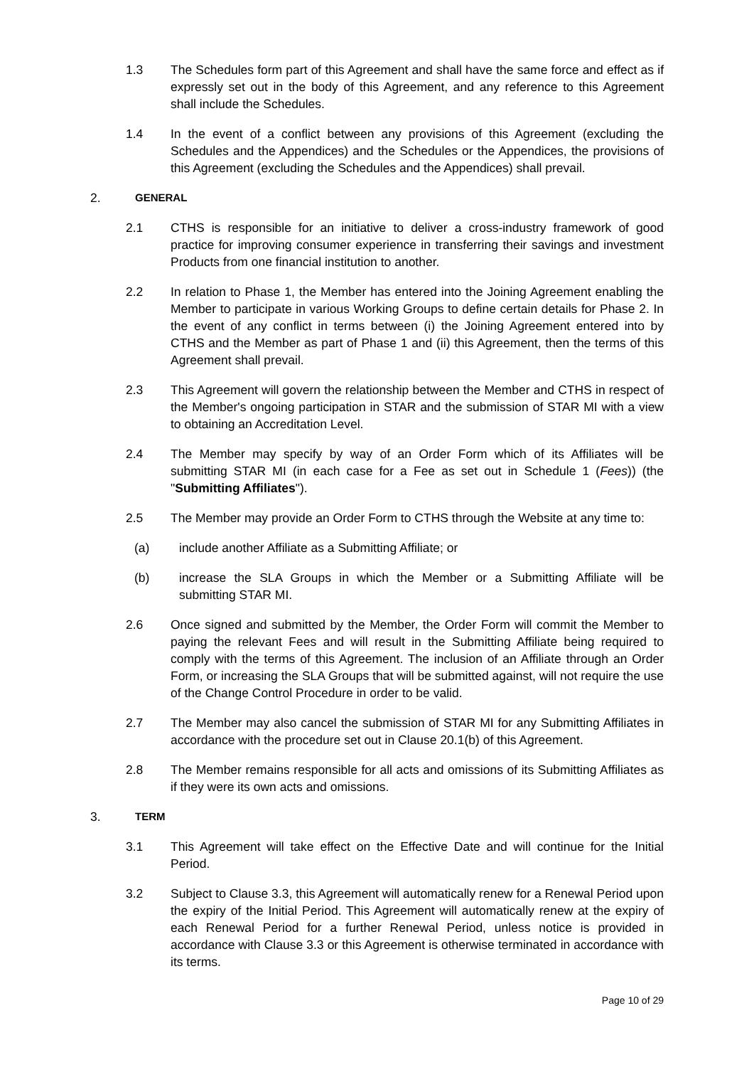1.3 The Schedules form part of this Agreement and shall have the same force and effect as if expressly set out in the body of this Agreement, and any reference to this Agreement shall include the Schedules.
1.4 In the event of a conflict between any provisions of this Agreement (excluding the Schedules and the Appendices) and the Schedules or the Appendices, the provisions of this Agreement (excluding the Schedules and the Appendices) shall prevail.
2.
GENERAL
2.1 CTHS is responsible for an initiative to deliver a cross-industry framework of good practice for improving consumer experience in transferring their savings and investment Products from one financial institution to another.
2.2 In relation to Phase 1, the Member has entered into the Joining Agreement enabling the Member to participate in various Working Groups to define certain details for Phase 2. In the event of any conflict in terms between (i) the Joining Agreement entered into by CTHS and the Member as part of Phase 1 and (ii) this Agreement, then the terms of this Agreement shall prevail.
2.3 This Agreement will govern the relationship between the Member and CTHS in respect of the Member's ongoing participation in STAR and the submission of STAR MI with a view to obtaining an Accreditation Level.
2.4 The Member may specify by way of an Order Form which of its Affiliates will be submitting STAR MI (in each case for a Fee as set out in Schedule 1 (Fees)) (the "Submitting Affiliates").
2.5 The Member may provide an Order Form to CTHS through the Website at any time to:
(a) include another Affiliate as a Submitting Affiliate; or
(b) increase the SLA Groups in which the Member or a Submitting Affiliate will be submitting STAR MI.
2.6 Once signed and submitted by the Member, the Order Form will commit the Member to paying the relevant Fees and will result in the Submitting Affiliate being required to comply with the terms of this Agreement. The inclusion of an Affiliate through an Order Form, or increasing the SLA Groups that will be submitted against, will not require the use of the Change Control Procedure in order to be valid.
2.7 The Member may also cancel the submission of STAR MI for any Submitting Affiliates in accordance with the procedure set out in Clause 20.1(b) of this Agreement.
2.8 The Member remains responsible for all acts and omissions of its Submitting Affiliates as if they were its own acts and omissions.
3.
TERM
3.1 This Agreement will take effect on the Effective Date and will continue for the Initial Period.
3.2 Subject to Clause 3.3, this Agreement will automatically renew for a Renewal Period upon the expiry of the Initial Period. This Agreement will automatically renew at the expiry of each Renewal Period for a further Renewal Period, unless notice is provided in accordance with Clause 3.3 or this Agreement is otherwise terminated in accordance with its terms.
Page 10 of 29